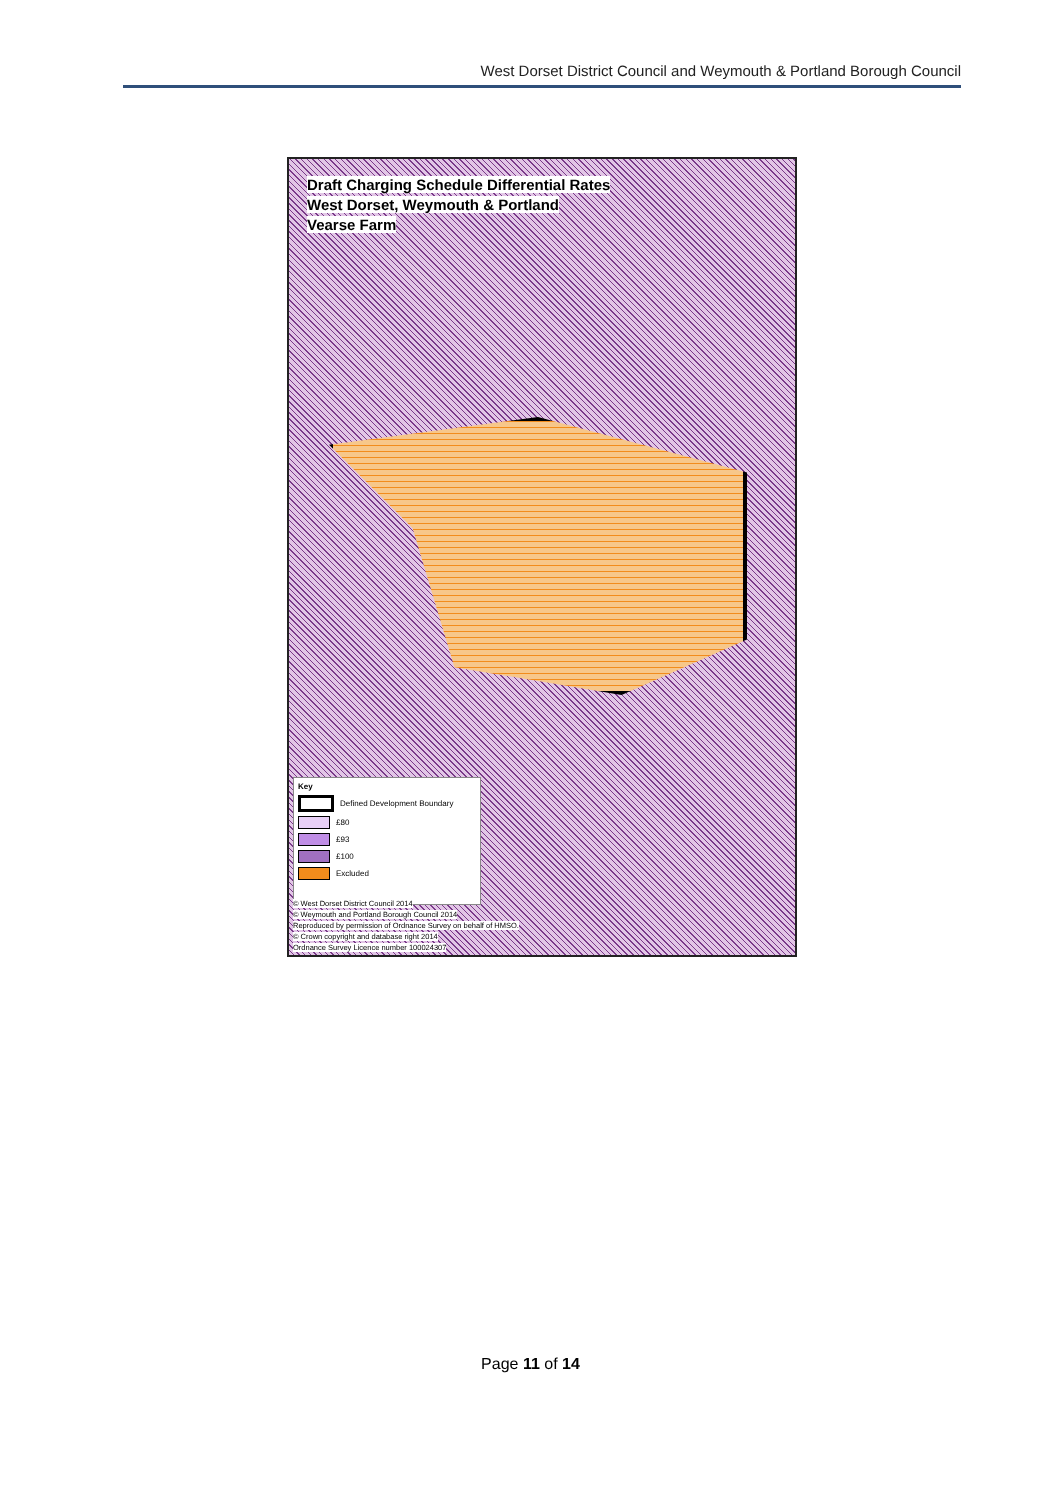West Dorset District Council and Weymouth & Portland Borough Council
Draft Charging Schedule Differential Rates
West Dorset, Weymouth & Portland
Vearse Farm
Key
Defined Development Boundary
£80
£93
£100
Excluded
© West Dorset District Council 2014
© Weymouth and Portland Borough Council 2014
Reproduced by permission of Ordnance Survey on behalf of HMSO.
© Crown copyright and database right 2014
Ordnance Survey Licence number 100024307
Page 11 of 14